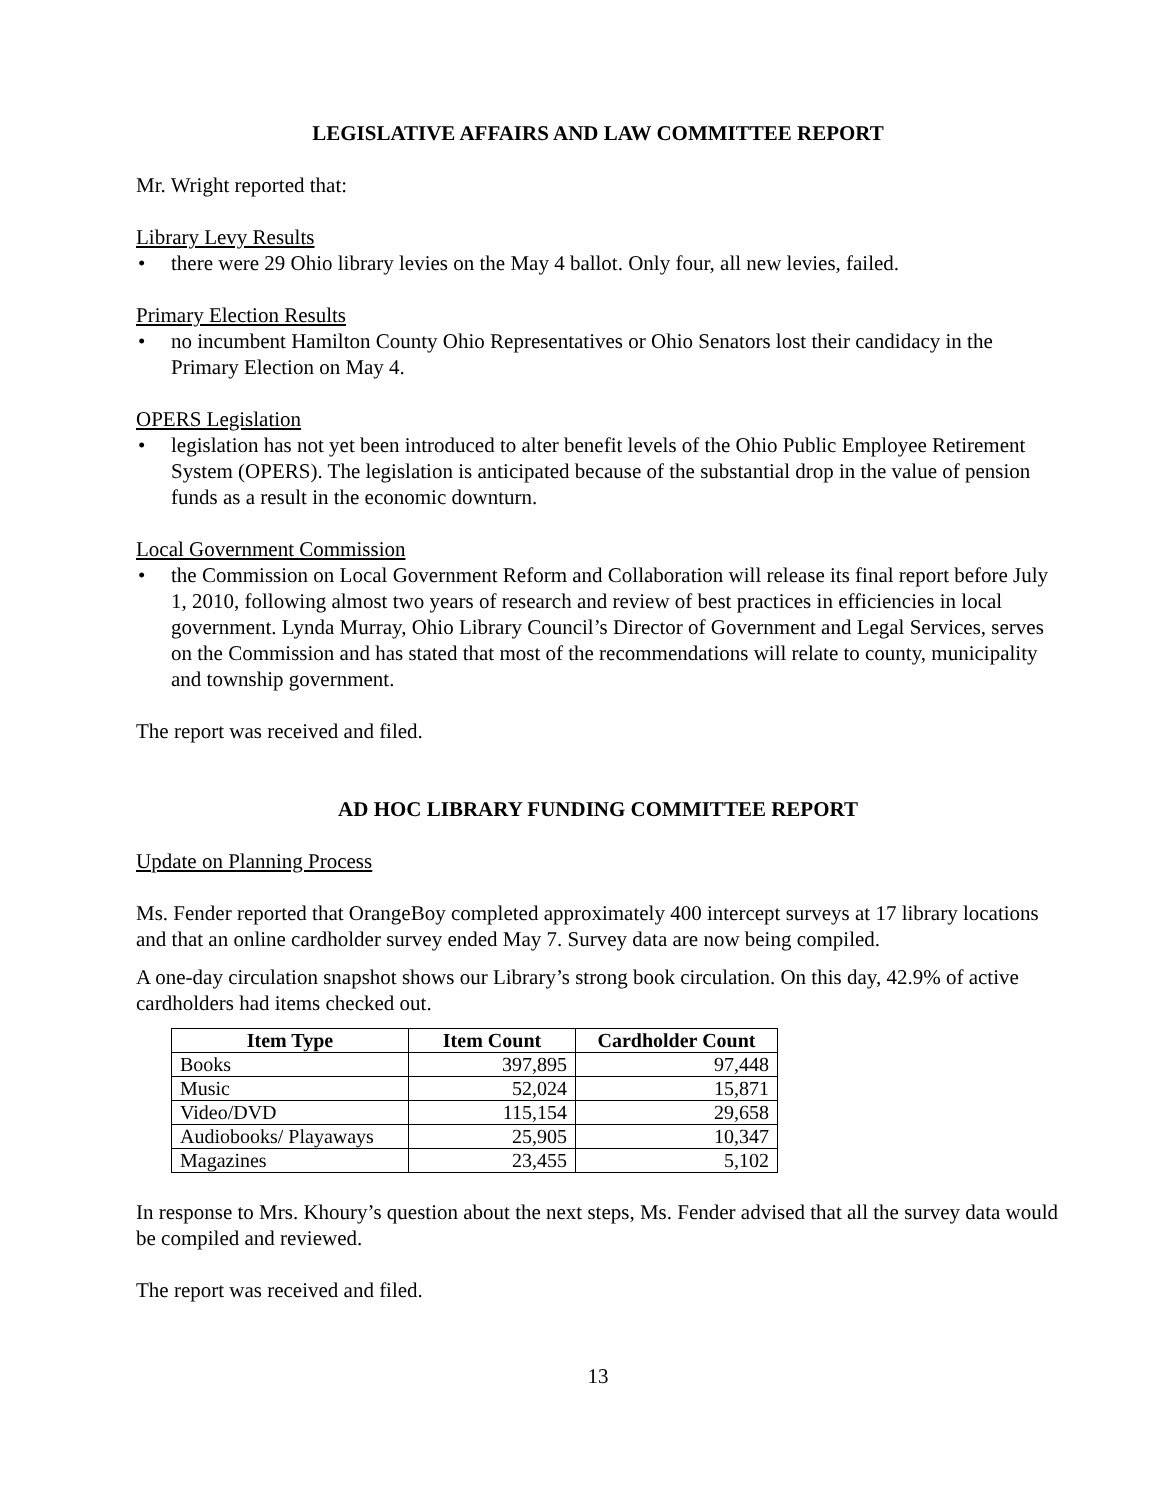LEGISLATIVE AFFAIRS AND LAW COMMITTEE REPORT
Mr. Wright reported that:
Library Levy Results
• there were 29 Ohio library levies on the May 4 ballot. Only four, all new levies, failed.
Primary Election Results
• no incumbent Hamilton County Ohio Representatives or Ohio Senators lost their candidacy in the Primary Election on May 4.
OPERS Legislation
• legislation has not yet been introduced to alter benefit levels of the Ohio Public Employee Retirement System (OPERS). The legislation is anticipated because of the substantial drop in the value of pension funds as a result in the economic downturn.
Local Government Commission
• the Commission on Local Government Reform and Collaboration will release its final report before July 1, 2010, following almost two years of research and review of best practices in efficiencies in local government. Lynda Murray, Ohio Library Council’s Director of Government and Legal Services, serves on the Commission and has stated that most of the recommendations will relate to county, municipality and township government.
The report was received and filed.
AD HOC LIBRARY FUNDING COMMITTEE REPORT
Update on Planning Process
Ms. Fender reported that OrangeBoy completed approximately 400 intercept surveys at 17 library locations and that an online cardholder survey ended May 7. Survey data are now being compiled.
A one-day circulation snapshot shows our Library’s strong book circulation. On this day, 42.9% of active cardholders had items checked out.
| Item Type | Item Count | Cardholder Count |
| --- | --- | --- |
| Books | 397,895 | 97,448 |
| Music | 52,024 | 15,871 |
| Video/DVD | 115,154 | 29,658 |
| Audiobooks/ Playaways | 25,905 | 10,347 |
| Magazines | 23,455 | 5,102 |
In response to Mrs. Khoury’s question about the next steps, Ms. Fender advised that all the survey data would be compiled and reviewed.
The report was received and filed.
13